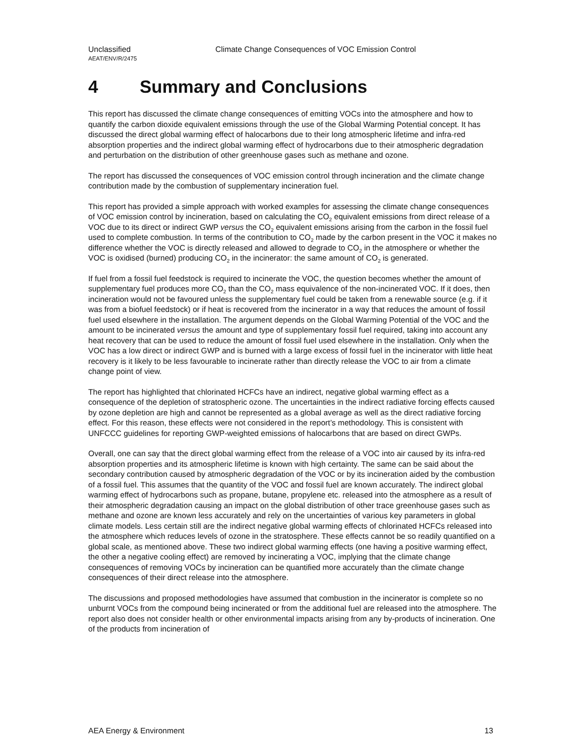Unclassified Climate Change Consequences of VOC Emission Control
AEAT/ENV/R/2475
4 Summary and Conclusions
This report has discussed the climate change consequences of emitting VOCs into the atmosphere and how to quantify the carbon dioxide equivalent emissions through the use of the Global Warming Potential concept. It has discussed the direct global warming effect of halocarbons due to their long atmospheric lifetime and infra-red absorption properties and the indirect global warming effect of hydrocarbons due to their atmospheric degradation and perturbation on the distribution of other greenhouse gases such as methane and ozone.
The report has discussed the consequences of VOC emission control through incineration and the climate change contribution made by the combustion of supplementary incineration fuel.
This report has provided a simple approach with worked examples for assessing the climate change consequences of VOC emission control by incineration, based on calculating the CO<sub>2</sub> equivalent emissions from direct release of a VOC due to its direct or indirect GWP versus the CO<sub>2</sub> equivalent emissions arising from the carbon in the fossil fuel used to complete combustion. In terms of the contribution to CO<sub>2</sub> made by the carbon present in the VOC it makes no difference whether the VOC is directly released and allowed to degrade to CO<sub>2</sub> in the atmosphere or whether the VOC is oxidised (burned) producing CO<sub>2</sub> in the incinerator: the same amount of CO<sub>2</sub> is generated.
If fuel from a fossil fuel feedstock is required to incinerate the VOC, the question becomes whether the amount of supplementary fuel produces more CO<sub>2</sub> than the CO<sub>2</sub> mass equivalence of the non-incinerated VOC. If it does, then incineration would not be favoured unless the supplementary fuel could be taken from a renewable source (e.g. if it was from a biofuel feedstock) or if heat is recovered from the incinerator in a way that reduces the amount of fossil fuel used elsewhere in the installation. The argument depends on the Global Warming Potential of the VOC and the amount to be incinerated versus the amount and type of supplementary fossil fuel required, taking into account any heat recovery that can be used to reduce the amount of fossil fuel used elsewhere in the installation. Only when the VOC has a low direct or indirect GWP and is burned with a large excess of fossil fuel in the incinerator with little heat recovery is it likely to be less favourable to incinerate rather than directly release the VOC to air from a climate change point of view.
The report has highlighted that chlorinated HCFCs have an indirect, negative global warming effect as a consequence of the depletion of stratospheric ozone. The uncertainties in the indirect radiative forcing effects caused by ozone depletion are high and cannot be represented as a global average as well as the direct radiative forcing effect. For this reason, these effects were not considered in the report’s methodology. This is consistent with UNFCCC guidelines for reporting GWP-weighted emissions of halocarbons that are based on direct GWPs.
Overall, one can say that the direct global warming effect from the release of a VOC into air caused by its infra-red absorption properties and its atmospheric lifetime is known with high certainty. The same can be said about the secondary contribution caused by atmospheric degradation of the VOC or by its incineration aided by the combustion of a fossil fuel. This assumes that the quantity of the VOC and fossil fuel are known accurately. The indirect global warming effect of hydrocarbons such as propane, butane, propylene etc. released into the atmosphere as a result of their atmospheric degradation causing an impact on the global distribution of other trace greenhouse gases such as methane and ozone are known less accurately and rely on the uncertainties of various key parameters in global climate models. Less certain still are the indirect negative global warming effects of chlorinated HCFCs released into the atmosphere which reduces levels of ozone in the stratosphere. These effects cannot be so readily quantified on a global scale, as mentioned above. These two indirect global warming effects (one having a positive warming effect, the other a negative cooling effect) are removed by incinerating a VOC, implying that the climate change consequences of removing VOCs by incineration can be quantified more accurately than the climate change consequences of their direct release into the atmosphere.
The discussions and proposed methodologies have assumed that combustion in the incinerator is complete so no unburnt VOCs from the compound being incinerated or from the additional fuel are released into the atmosphere. The report also does not consider health or other environmental impacts arising from any by-products of incineration. One of the products from incineration of
AEA Energy & Environment 13